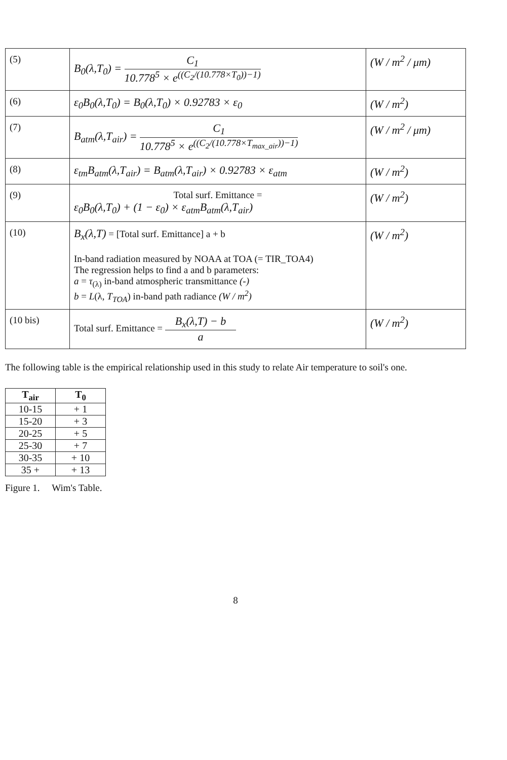| (5) | B<sub>0</sub>(λ,T<sub>0</sub>) = C<sub>1</sub> 10.778<sup>5</sup> × e<sup>((C<sub>2</sub>/(10.778×T<sub>0</sub>))−1)</sup> | (W / m<sup>2</sup> / μm) |
| (6) | ε<sub>0</sub>B<sub>0</sub>(λ,T<sub>0</sub>) = B<sub>0</sub>(λ,T<sub>0</sub>) × 0.92783 × ε<sub>0</sub> | (W / m<sup>2</sup>) |
| (7) | B<sub>atm</sub>(λ,T<sub>air</sub>) = C<sub>1</sub> 10.778<sup>5</sup> × e<sup>((C<sub>2</sub>/(10.778×T<sub>max_air</sub>))−1)</sup> | (W / m<sup>2</sup> / μm) |
| (8) | ε<sub>tm</sub>B<sub>atm</sub>(λ,T<sub>air</sub>) = B<sub>atm</sub>(λ,T<sub>air</sub>) × 0.92783 × ε<sub>atm</sub> | (W / m<sup>2</sup>) |
| (9) | Total surf. Emittance = ε<sub>0</sub>B<sub>0</sub>(λ,T<sub>0</sub>) + (1 − ε<sub>0</sub>) × ε<sub>atm</sub>B<sub>atm</sub>(λ,T<sub>air</sub>) | (W / m<sup>2</sup>) |
| (10) | B<sub>x</sub>(λ,T) = [Total surf. Emittance] a + b In-band radiation measured by NOAA at TOA (= TIR_TOA4) The regression helps to find a and b parameters: a = τ<sub>(λ)</sub> in-band atmospheric transmittance (-) b = L (λ, T<sub>TOA</sub> ) in-band path radiance (W / m<sup>2</sup>) | (W / m<sup>2</sup>) |
| (10 bis) | Total surf. Emittance = B<sub>x</sub>(λ,T) − b a | (W / m<sup>2</sup>) |
The following table is the empirical relationship used in this study to relate Air temperature to soil's one.
| T<sub>air</sub> | T<sub>0</sub> |
| --- | --- |
| 10-15 | + 1 |
| 15-20 | + 3 |
| 20-25 | + 5 |
| 25-30 | + 7 |
| 30-35 | + 10 |
| 35 + | + 13 |
Figure 1. Wim's Table.
8